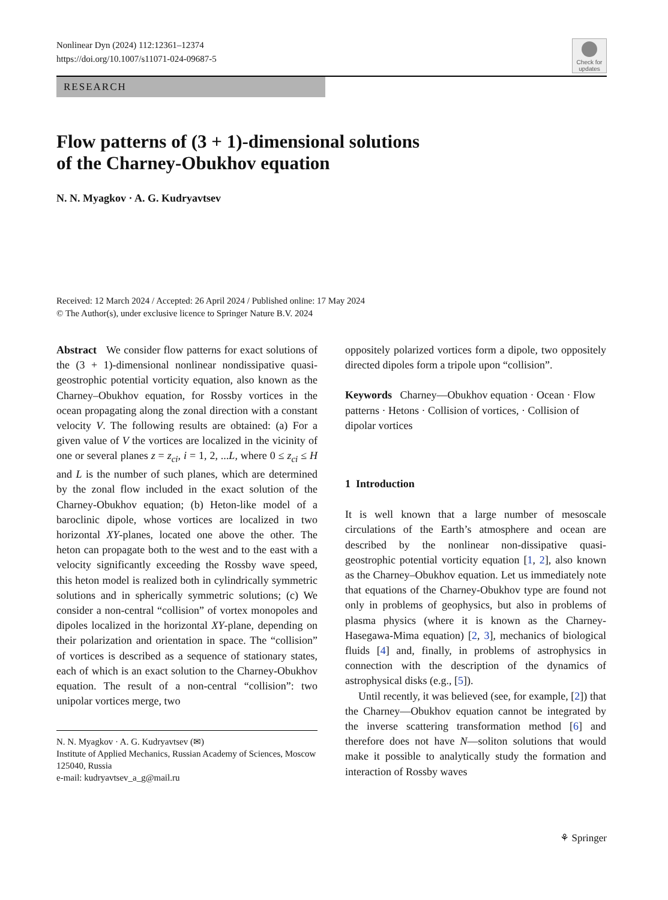Nonlinear Dyn (2024) 112:12361–12374
https://doi.org/10.1007/s11071-024-09687-5
Check for updates
RESEARCH
Flow patterns of (3 + 1)-dimensional solutions
of the Charney-Obukhov equation
N. N. Myagkov · A. G. Kudryavtsev
Received: 12 March 2024 / Accepted: 26 April 2024 / Published online: 17 May 2024
© The Author(s), under exclusive licence to Springer Nature B.V. 2024
Abstract We consider flow patterns for exact solutions of the (3 + 1)-dimensional nonlinear nondissipative quasi-geostrophic potential vorticity equation, also known as the Charney–Obukhov equation, for Rossby vortices in the ocean propagating along the zonal direction with a constant velocity V. The following results are obtained: (a) For a given value of V the vortices are localized in the vicinity of one or several planes z = z<sub>ci</sub>, i = 1, 2, ...L, where 0 ≤ z<sub>ci</sub> ≤ H and L is the number of such planes, which are determined by the zonal flow included in the exact solution of the Charney-Obukhov equation; (b) Heton-like model of a baroclinic dipole, whose vortices are localized in two horizontal XY-planes, located one above the other. The heton can propagate both to the west and to the east with a velocity significantly exceeding the Rossby wave speed, this heton model is realized both in cylindrically symmetric solutions and in spherically symmetric solutions; (c) We consider a non-central “collision” of vortex monopoles and dipoles localized in the horizontal XY-plane, depending on their polarization and orientation in space. The “collision” of vortices is described as a sequence of stationary states, each of which is an exact solution to the Charney-Obukhov equation. The result of a non-central “collision”: two unipolar vortices merge, two
N. N. Myagkov · A. G. Kudryavtsev (✉)
Institute of Applied Mechanics, Russian Academy of Sciences, Moscow 125040, Russia
e-mail: kudryavtsev_a_g@mail.ru
oppositely polarized vortices form a dipole, two oppositely directed dipoles form a tripole upon “collision”.
Keywords Charney—Obukhov equation · Ocean · Flow patterns · Hetons · Collision of vortices, · Collision of dipolar vortices
1 Introduction
It is well known that a large number of mesoscale circulations of the Earth’s atmosphere and ocean are described by the nonlinear non-dissipative quasi-geostrophic potential vorticity equation [1, 2], also known as the Charney–Obukhov equation. Let us immediately note that equations of the Charney-Obukhov type are found not only in problems of geophysics, but also in problems of plasma physics (where it is known as the Charney-Hasegawa-Mima equation) [2, 3], mechanics of biological fluids [4] and, finally, in problems of astrophysics in connection with the description of the dynamics of astrophysical disks (e.g., [5]).
Until recently, it was believed (see, for example, [2]) that the Charney—Obukhov equation cannot be integrated by the inverse scattering transformation method [6] and therefore does not have N—soliton solutions that would make it possible to analytically study the formation and interaction of Rossby waves
⚘ Springer